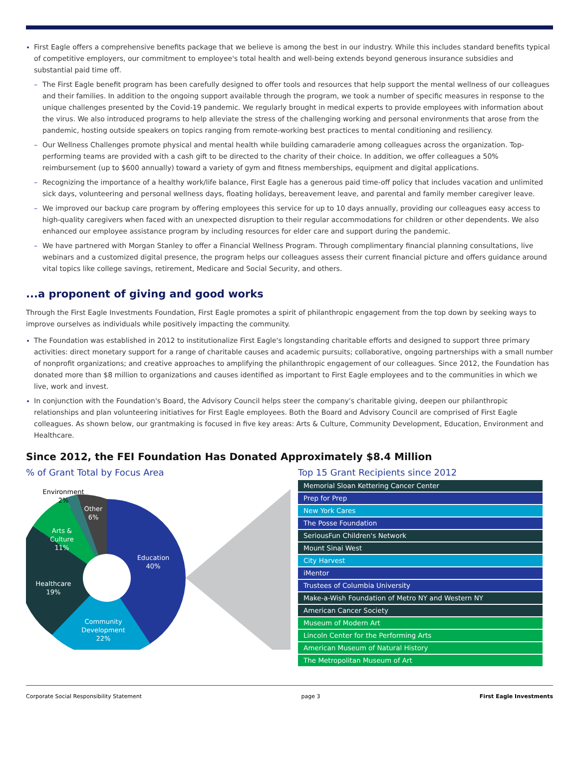First Eagle offers a comprehensive benefits package that we believe is among the best in our industry. While this includes standard benefits typical of competitive employers, our commitment to employee's total health and well-being extends beyond generous insurance subsidies and substantial paid time off.
– The First Eagle benefit program has been carefully designed to offer tools and resources that help support the mental wellness of our colleagues and their families. In addition to the ongoing support available through the program, we took a number of specific measures in response to the unique challenges presented by the Covid-19 pandemic. We regularly brought in medical experts to provide employees with information about the virus. We also introduced programs to help alleviate the stress of the challenging working and personal environments that arose from the pandemic, hosting outside speakers on topics ranging from remote-working best practices to mental conditioning and resiliency.
– Our Wellness Challenges promote physical and mental health while building camaraderie among colleagues across the organization. Top-performing teams are provided with a cash gift to be directed to the charity of their choice. In addition, we offer colleagues a 50% reimbursement (up to $600 annually) toward a variety of gym and fitness memberships, equipment and digital applications.
– Recognizing the importance of a healthy work/life balance, First Eagle has a generous paid time-off policy that includes vacation and unlimited sick days, volunteering and personal wellness days, floating holidays, bereavement leave, and parental and family member caregiver leave.
– We improved our backup care program by offering employees this service for up to 10 days annually, providing our colleagues easy access to high-quality caregivers when faced with an unexpected disruption to their regular accommodations for children or other dependents. We also enhanced our employee assistance program by including resources for elder care and support during the pandemic.
– We have partnered with Morgan Stanley to offer a Financial Wellness Program. Through complimentary financial planning consultations, live webinars and a customized digital presence, the program helps our colleagues assess their current financial picture and offers guidance around vital topics like college savings, retirement, Medicare and Social Security, and others.
...a proponent of giving and good works
Through the First Eagle Investments Foundation, First Eagle promotes a spirit of philanthropic engagement from the top down by seeking ways to improve ourselves as individuals while positively impacting the community.
The Foundation was established in 2012 to institutionalize First Eagle's longstanding charitable efforts and designed to support three primary activities: direct monetary support for a range of charitable causes and academic pursuits; collaborative, ongoing partnerships with a small number of nonprofit organizations; and creative approaches to amplifying the philanthropic engagement of our colleagues. Since 2012, the Foundation has donated more than $8 million to organizations and causes identified as important to First Eagle employees and to the communities in which we live, work and invest.
In conjunction with the Foundation's Board, the Advisory Council helps steer the company's charitable giving, deepen our philanthropic relationships and plan volunteering initiatives for First Eagle employees. Both the Board and Advisory Council are comprised of First Eagle colleagues. As shown below, our grantmaking is focused in five key areas: Arts & Culture, Community Development, Education, Environment and Healthcare.
Since 2012, the FEI Foundation Has Donated Approximately $8.4 Million
% of Grant Total by Focus Area
Education
40%
Community
Development
22%
Healthcare
19%
Arts &
Culture
11%
Other
6%
Environment
2%
Top 15 Grant Recipients since 2012
| Memorial Sloan Kettering Cancer Center |
| Prep for Prep |
| New York Cares |
| The Posse Foundation |
| SeriousFun Children's Network |
| Mount Sinai West |
| City Harvest |
| iMentor |
| Trustees of Columbia University |
| Make-a-Wish Foundation of Metro NY and Western NY |
| American Cancer Society |
| Museum of Modern Art |
| Lincoln Center for the Performing Arts |
| American Museum of Natural History |
| The Metropolitan Museum of Art |
Corporate Social Responsibility Statement page 3 First Eagle Investments